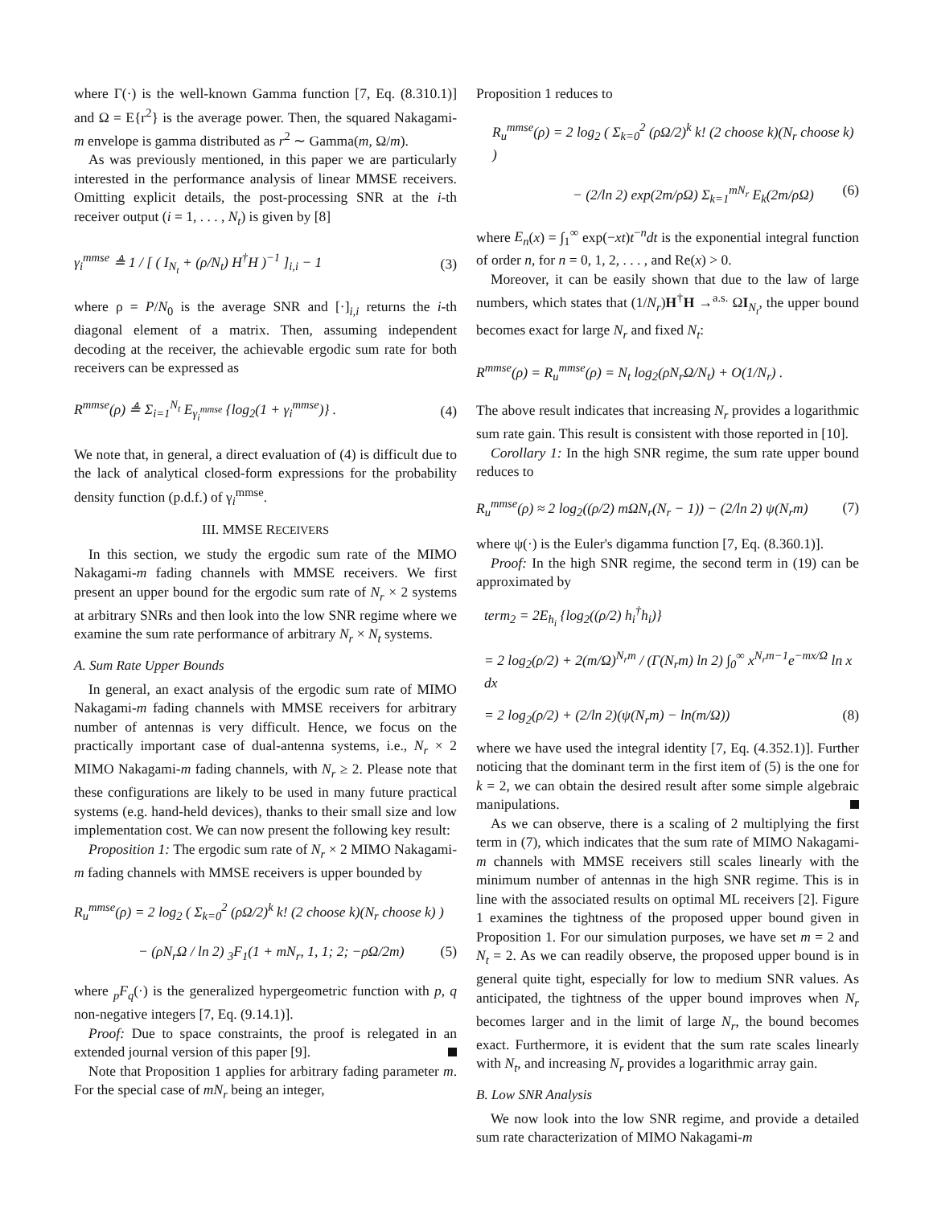where Γ(·) is the well-known Gamma function [7, Eq. (8.310.1)] and Ω = E{r<sup>2</sup>} is the average power. Then, the squared Nakagami-m envelope is gamma distributed as r<sup>2</sup> ∼ Gamma(m, Ω/m).
As was previously mentioned, in this paper we are particularly interested in the performance analysis of linear MMSE receivers. Omitting explicit details, the post-processing SNR at the i-th receiver output (i = 1, . . . , N<sub>t</sub>) is given by [8]
γ<sub>i</sub><sup>mmse</sup> ≜ 1 / [ ( I<sub>N<sub>t</sub></sub> + (ρ/N<sub>t</sub>) H<sup>†</sup>H )<sup>−1</sup> ]<sub>i,i</sub> − 1 (3)
where ρ = P/N<sub>0</sub> is the average SNR and [·]<sub>i,i</sub> returns the i-th diagonal element of a matrix. Then, assuming independent decoding at the receiver, the achievable ergodic sum rate for both receivers can be expressed as
R<sup>mmse</sup>(ρ) ≜ Σ<sub>i=1</sub><sup>N<sub>t</sub></sup> E<sub>γ<sub>i</sub><sup>mmse</sup></sub> {log<sub>2</sub>(1 + γ<sub>i</sub><sup>mmse</sup>)} . (4)
We note that, in general, a direct evaluation of (4) is difficult due to the lack of analytical closed-form expressions for the probability density function (p.d.f.) of γ<sub>i</sub><sup>mmse</sup>.
III. MMSE RECEIVERS
In this section, we study the ergodic sum rate of the MIMO Nakagami-m fading channels with MMSE receivers. We first present an upper bound for the ergodic sum rate of N<sub>r</sub> × 2 systems at arbitrary SNRs and then look into the low SNR regime where we examine the sum rate performance of arbitrary N<sub>r</sub> × N<sub>t</sub> systems.
A. Sum Rate Upper Bounds
In general, an exact analysis of the ergodic sum rate of MIMO Nakagami-m fading channels with MMSE receivers for arbitrary number of antennas is very difficult. Hence, we focus on the practically important case of dual-antenna systems, i.e., N<sub>r</sub> × 2 MIMO Nakagami-m fading channels, with N<sub>r</sub> ≥ 2. Please note that these configurations are likely to be used in many future practical systems (e.g. hand-held devices), thanks to their small size and low implementation cost. We can now present the following key result:
Proposition 1: The ergodic sum rate of N<sub>r</sub> × 2 MIMO Nakagami-m fading channels with MMSE receivers is upper bounded by
R<sub>u</sub><sup>mmse</sup>(ρ) = 2 log<sub>2</sub> ( Σ<sub>k=0</sub><sup>2</sup> (ρΩ/2)<sup>k</sup> k! (2 choose k)(N<sub>r</sub> choose k) )
− (ρN<sub>r</sub>Ω / ln 2) <sub>3</sub>F<sub>1</sub>(1 + mN<sub>r</sub>, 1, 1; 2; −ρΩ/2m) (5)
where <sub>p</sub>F<sub>q</sub>(·) is the generalized hypergeometric function with p, q non-negative integers [7, Eq. (9.14.1)].
Proof: Due to space constraints, the proof is relegated in an extended journal version of this paper [9].
Note that Proposition 1 applies for arbitrary fading parameter m. For the special case of mN<sub>r</sub> being an integer,
Proposition 1 reduces to
R<sub>u</sub><sup>mmse</sup>(ρ) = 2 log<sub>2</sub> ( Σ<sub>k=0</sub><sup>2</sup> (ρΩ/2)<sup>k</sup> k! (2 choose k)(N<sub>r</sub> choose k) )
− (2/ln 2) exp(2m/ρΩ) Σ<sub>k=1</sub><sup>mN<sub>r</sub></sup> E<sub>k</sub>(2m/ρΩ) (6)
where E<sub>n</sub>(x) = ∫<sub>1</sub><sup>∞</sup> exp(−xt)t<sup>−n</sup>dt is the exponential integral function of order n, for n = 0, 1, 2, . . . , and Re(x) > 0.
Moreover, it can be easily shown that due to the law of large numbers, which states that (1/N<sub>r</sub>)H<sup>†</sup>H →<sup>a.s.</sup> ΩI<sub>N<sub>t</sub></sub>, the upper bound becomes exact for large N<sub>r</sub> and fixed N<sub>t</sub>:
R<sup>mmse</sup>(ρ) = R<sub>u</sub><sup>mmse</sup>(ρ) = N<sub>t</sub> log<sub>2</sub>(ρN<sub>r</sub>Ω/N<sub>t</sub>) + O(1/N<sub>r</sub>) .
The above result indicates that increasing N<sub>r</sub> provides a logarithmic sum rate gain. This result is consistent with those reported in [10].
Corollary 1: In the high SNR regime, the sum rate upper bound reduces to
R<sub>u</sub><sup>mmse</sup>(ρ) ≈ 2 log<sub>2</sub>((ρ/2) mΩN<sub>r</sub>(N<sub>r</sub> − 1)) − (2/ln 2) ψ(N<sub>r</sub>m) (7)
where ψ(·) is the Euler's digamma function [7, Eq. (8.360.1)].
Proof: In the high SNR regime, the second term in (19) can be approximated by
term<sub>2</sub> = 2E<sub>h<sub>i</sub></sub> {log<sub>2</sub>((ρ/2) h<sub>i</sub><sup>†</sup>h<sub>i</sub>)}
= 2 log<sub>2</sub>(ρ/2) + 2(m/Ω)<sup>N<sub>r</sub>m</sup> / (Γ(N<sub>r</sub>m) ln 2) ∫<sub>0</sub><sup>∞</sup> x<sup>N<sub>r</sub>m−1</sup>e<sup>−mx/Ω</sup> ln x dx
= 2 log<sub>2</sub>(ρ/2) + (2/ln 2)(ψ(N<sub>r</sub>m) − ln(m/Ω)) (8)
where we have used the integral identity [7, Eq. (4.352.1)]. Further noticing that the dominant term in the first item of (5) is the one for k = 2, we can obtain the desired result after some simple algebraic manipulations.
As we can observe, there is a scaling of 2 multiplying the first term in (7), which indicates that the sum rate of MIMO Nakagami-m channels with MMSE receivers still scales linearly with the minimum number of antennas in the high SNR regime. This is in line with the associated results on optimal ML receivers [2]. Figure 1 examines the tightness of the proposed upper bound given in Proposition 1. For our simulation purposes, we have set m = 2 and N<sub>t</sub> = 2. As we can readily observe, the proposed upper bound is in general quite tight, especially for low to medium SNR values. As anticipated, the tightness of the upper bound improves when N<sub>r</sub> becomes larger and in the limit of large N<sub>r</sub>, the bound becomes exact. Furthermore, it is evident that the sum rate scales linearly with N<sub>t</sub>, and increasing N<sub>r</sub> provides a logarithmic array gain.
B. Low SNR Analysis
We now look into the low SNR regime, and provide a detailed sum rate characterization of MIMO Nakagami-m